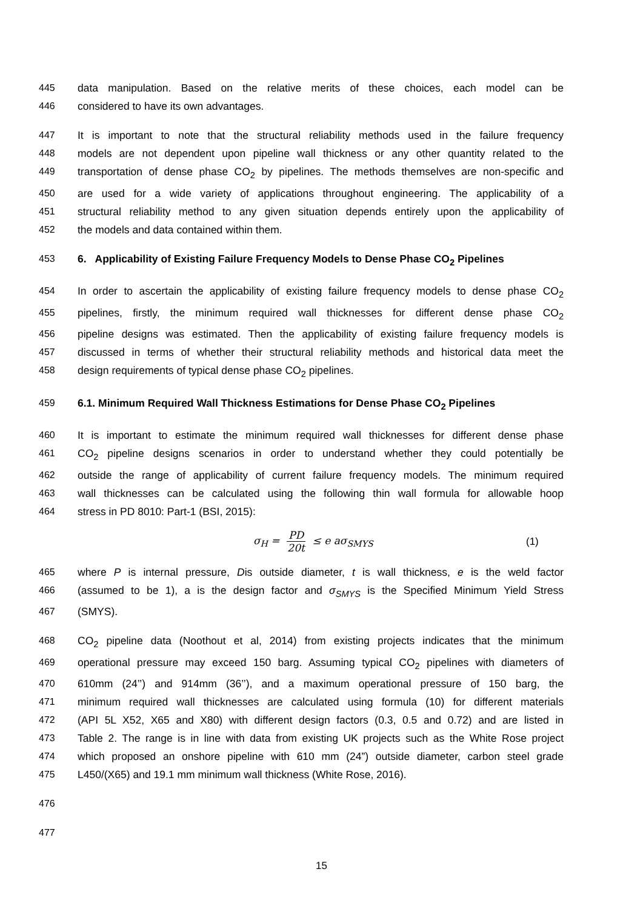445 data manipulation. Based on the relative merits of these choices, each model can be
446 considered to have its own advantages.
447 It is important to note that the structural reliability methods used in the failure frequency
448 models are not dependent upon pipeline wall thickness or any other quantity related to the
449 transportation of dense phase CO<sub>2</sub> by pipelines. The methods themselves are non-specific and
450 are used for a wide variety of applications throughout engineering. The applicability of a
451 structural reliability method to any given situation depends entirely upon the applicability of
452 the models and data contained within them.
453 6. Applicability of Existing Failure Frequency Models to Dense Phase CO<sub>2</sub> Pipelines
454 In order to ascertain the applicability of existing failure frequency models to dense phase CO<sub>2</sub>
455 pipelines, firstly, the minimum required wall thicknesses for different dense phase CO<sub>2</sub>
456 pipeline designs was estimated. Then the applicability of existing failure frequency models is
457 discussed in terms of whether their structural reliability methods and historical data meet the
458 design requirements of typical dense phase CO<sub>2</sub> pipelines.
459 6.1. Minimum Required Wall Thickness Estimations for Dense Phase CO<sub>2</sub> Pipelines
460 It is important to estimate the minimum required wall thicknesses for different dense phase
461 CO<sub>2</sub> pipeline designs scenarios in order to understand whether they could potentially be
462 outside the range of applicability of current failure frequency models. The minimum required
463 wall thicknesses can be calculated using the following thin wall formula for allowable hoop
464 stress in PD 8010: Part-1 (BSI, 2015):
σ<sub>H</sub> = PD 20t ≤ e aσ<sub>SMYS</sub> (1)
465 where P is internal pressure, Dis outside diameter, t is wall thickness, e is the weld factor
466 (assumed to be 1), a is the design factor and σ<sub>SMYS</sub> is the Specified Minimum Yield Stress
467 (SMYS).
468 CO<sub>2</sub> pipeline data (Noothout et al, 2014) from existing projects indicates that the minimum
469 operational pressure may exceed 150 barg. Assuming typical CO<sub>2</sub> pipelines with diameters of
470 610mm (24’’) and 914mm (36’’), and a maximum operational pressure of 150 barg, the
471 minimum required wall thicknesses are calculated using formula (10) for different materials
472 (API 5L X52, X65 and X80) with different design factors (0.3, 0.5 and 0.72) and are listed in
473 Table 2. The range is in line with data from existing UK projects such as the White Rose project
474 which proposed an onshore pipeline with 610 mm (24”) outside diameter, carbon steel grade
475 L450/(X65) and 19.1 mm minimum wall thickness (White Rose, 2016).
476
477
15